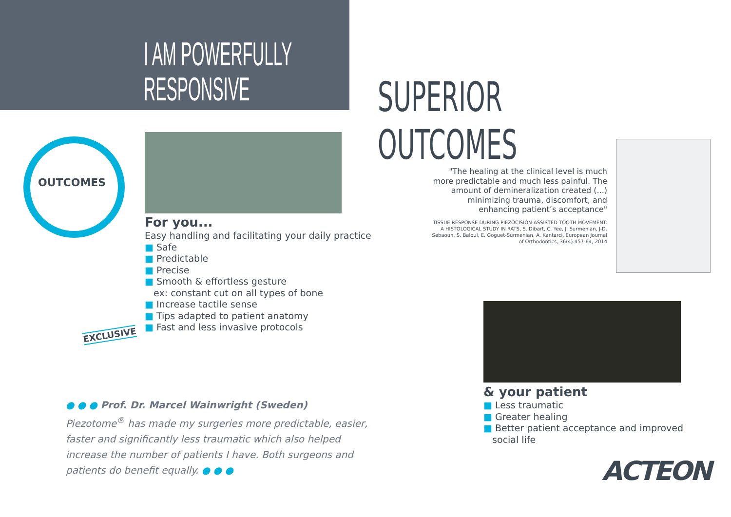I AM POWERFULLY
RESPONSIVE
SUPERIOR OUTCOMES
OUTCOMES
For you...
Easy handling and facilitating your daily practice
■ Safe
■ Predictable
■ Precise
■ Smooth & effortless gesture
ex: constant cut on all types of bone
■ Increase tactile sense
■ Tips adapted to patient anatomy
■ Fast and less invasive protocols
EXCLUSIVE
"The healing at the clinical level is much more predictable and much less painful. The amount of demineralization created (...) minimizing trauma, discomfort, and enhancing patient’s acceptance"
TISSUE RESPONSE DURING PIEZOCISION-ASSISTED TOOTH MOVEMENT: A HISTOLOGICAL STUDY IN RATS, S. Dibart, C. Yee, J. Surmenian, J-D. Sebaoun, S. Baloul, E. Goguet-Surmenian, A. Kantarci, European Journal of Orthodontics, 36(4):457-64, 2014
& your patient
■ Less traumatic
■ Greater healing
■ Better patient acceptance and improved
social life
● ● ● Prof. Dr. Marcel Wainwright (Sweden) Piezotome<sup>®</sup> has made my surgeries more predictable, easier, faster and significantly less traumatic which also helped increase the number of patients I have. Both surgeons and patients do benefit equally. ● ● ●
ACTEON